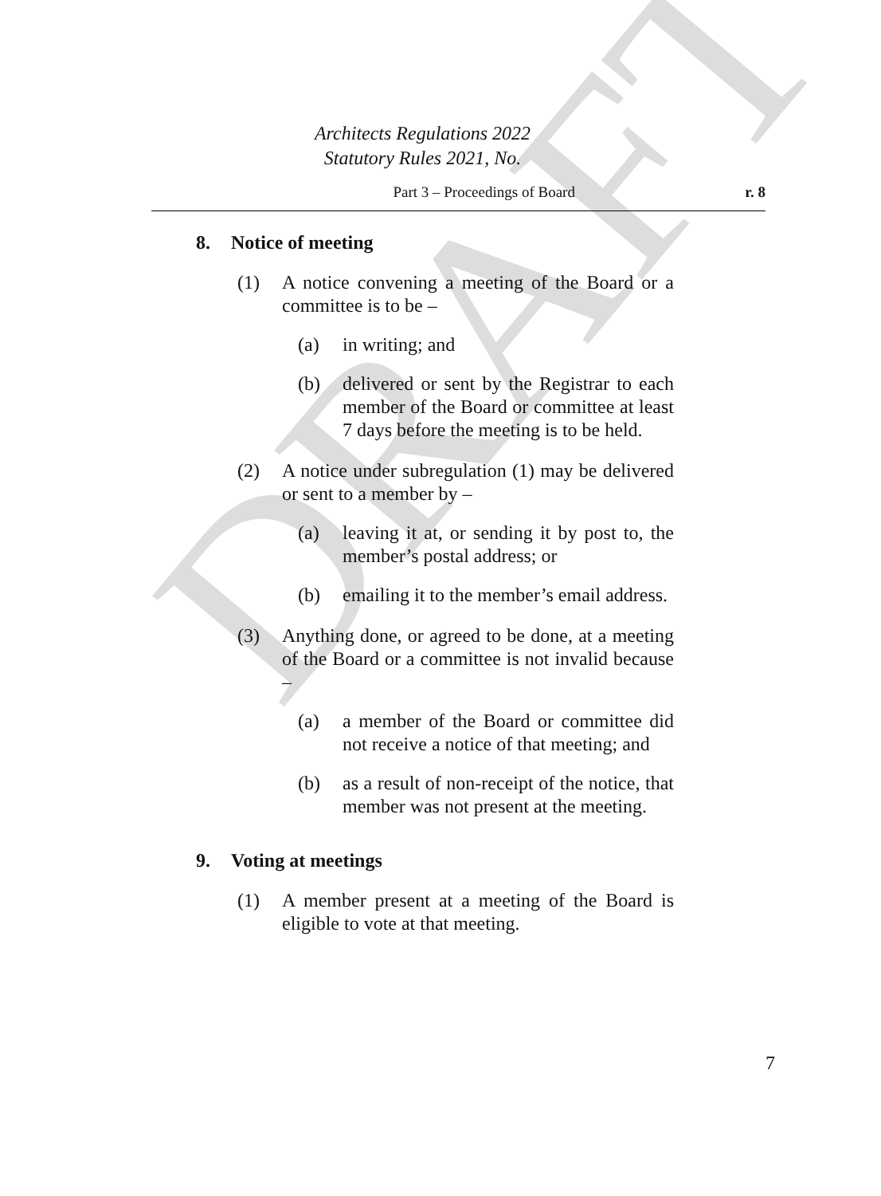DRAFT
Architects Regulations 2022
Statutory Rules 2021, No.
Part 3 – Proceedings of Board r. 8
8. Notice of meeting
(1) A notice convening a meeting of the Board or a committee is to be –
(a) in writing; and
(b) delivered or sent by the Registrar to each member of the Board or committee at least 7 days before the meeting is to be held.
(2) A notice under subregulation (1) may be delivered or sent to a member by –
(a) leaving it at, or sending it by post to, the member’s postal address; or
(b) emailing it to the member’s email address.
(3) Anything done, or agreed to be done, at a meeting of the Board or a committee is not invalid because –
(a) a member of the Board or committee did not receive a notice of that meeting; and
(b) as a result of non-receipt of the notice, that member was not present at the meeting.
9. Voting at meetings
(1) A member present at a meeting of the Board is eligible to vote at that meeting.
7